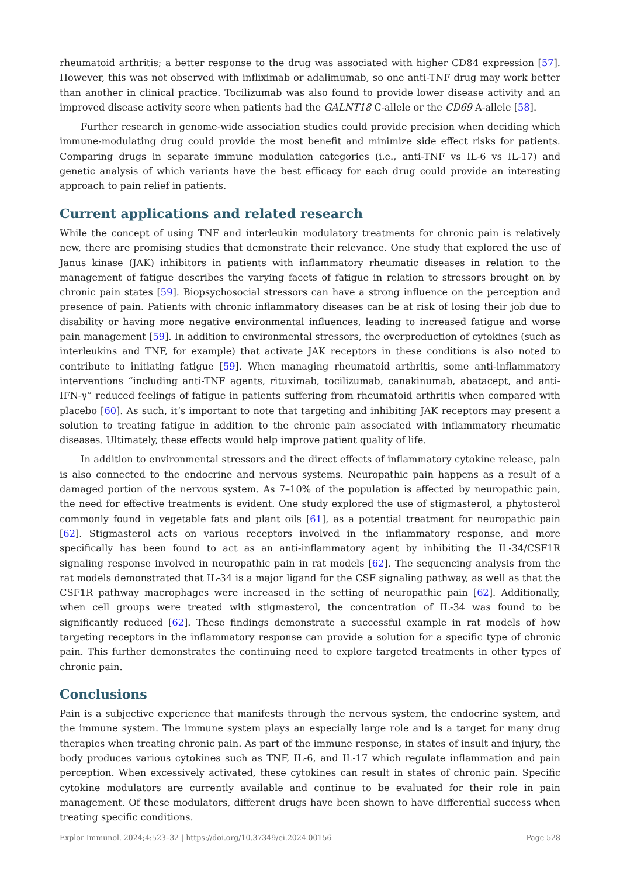rheumatoid arthritis; a better response to the drug was associated with higher CD84 expression [57]. However, this was not observed with infliximab or adalimumab, so one anti-TNF drug may work better than another in clinical practice. Tocilizumab was also found to provide lower disease activity and an improved disease activity score when patients had the GALNT18 C-allele or the CD69 A-allele [58].
Further research in genome-wide association studies could provide precision when deciding which immune-modulating drug could provide the most benefit and minimize side effect risks for patients. Comparing drugs in separate immune modulation categories (i.e., anti-TNF vs IL-6 vs IL-17) and genetic analysis of which variants have the best efficacy for each drug could provide an interesting approach to pain relief in patients.
Current applications and related research
While the concept of using TNF and interleukin modulatory treatments for chronic pain is relatively new, there are promising studies that demonstrate their relevance. One study that explored the use of Janus kinase (JAK) inhibitors in patients with inflammatory rheumatic diseases in relation to the management of fatigue describes the varying facets of fatigue in relation to stressors brought on by chronic pain states [59]. Biopsychosocial stressors can have a strong influence on the perception and presence of pain. Patients with chronic inflammatory diseases can be at risk of losing their job due to disability or having more negative environmental influences, leading to increased fatigue and worse pain management [59]. In addition to environmental stressors, the overproduction of cytokines (such as interleukins and TNF, for example) that activate JAK receptors in these conditions is also noted to contribute to initiating fatigue [59]. When managing rheumatoid arthritis, some anti-inflammatory interventions “including anti-TNF agents, rituximab, tocilizumab, canakinumab, abatacept, and anti-IFN-γ” reduced feelings of fatigue in patients suffering from rheumatoid arthritis when compared with placebo [60]. As such, it’s important to note that targeting and inhibiting JAK receptors may present a solution to treating fatigue in addition to the chronic pain associated with inflammatory rheumatic diseases. Ultimately, these effects would help improve patient quality of life.
In addition to environmental stressors and the direct effects of inflammatory cytokine release, pain is also connected to the endocrine and nervous systems. Neuropathic pain happens as a result of a damaged portion of the nervous system. As 7–10% of the population is affected by neuropathic pain, the need for effective treatments is evident. One study explored the use of stigmasterol, a phytosterol commonly found in vegetable fats and plant oils [61], as a potential treatment for neuropathic pain [62]. Stigmasterol acts on various receptors involved in the inflammatory response, and more specifically has been found to act as an anti-inflammatory agent by inhibiting the IL-34/CSF1R signaling response involved in neuropathic pain in rat models [62]. The sequencing analysis from the rat models demonstrated that IL-34 is a major ligand for the CSF signaling pathway, as well as that the CSF1R pathway macrophages were increased in the setting of neuropathic pain [62]. Additionally, when cell groups were treated with stigmasterol, the concentration of IL-34 was found to be significantly reduced [62]. These findings demonstrate a successful example in rat models of how targeting receptors in the inflammatory response can provide a solution for a specific type of chronic pain. This further demonstrates the continuing need to explore targeted treatments in other types of chronic pain.
Conclusions
Pain is a subjective experience that manifests through the nervous system, the endocrine system, and the immune system. The immune system plays an especially large role and is a target for many drug therapies when treating chronic pain. As part of the immune response, in states of insult and injury, the body produces various cytokines such as TNF, IL-6, and IL-17 which regulate inflammation and pain perception. When excessively activated, these cytokines can result in states of chronic pain. Specific cytokine modulators are currently available and continue to be evaluated for their role in pain management. Of these modulators, different drugs have been shown to have differential success when treating specific conditions.
Explor Immunol. 2024;4:523–32 | https://doi.org/10.37349/ei.2024.00156 Page 528